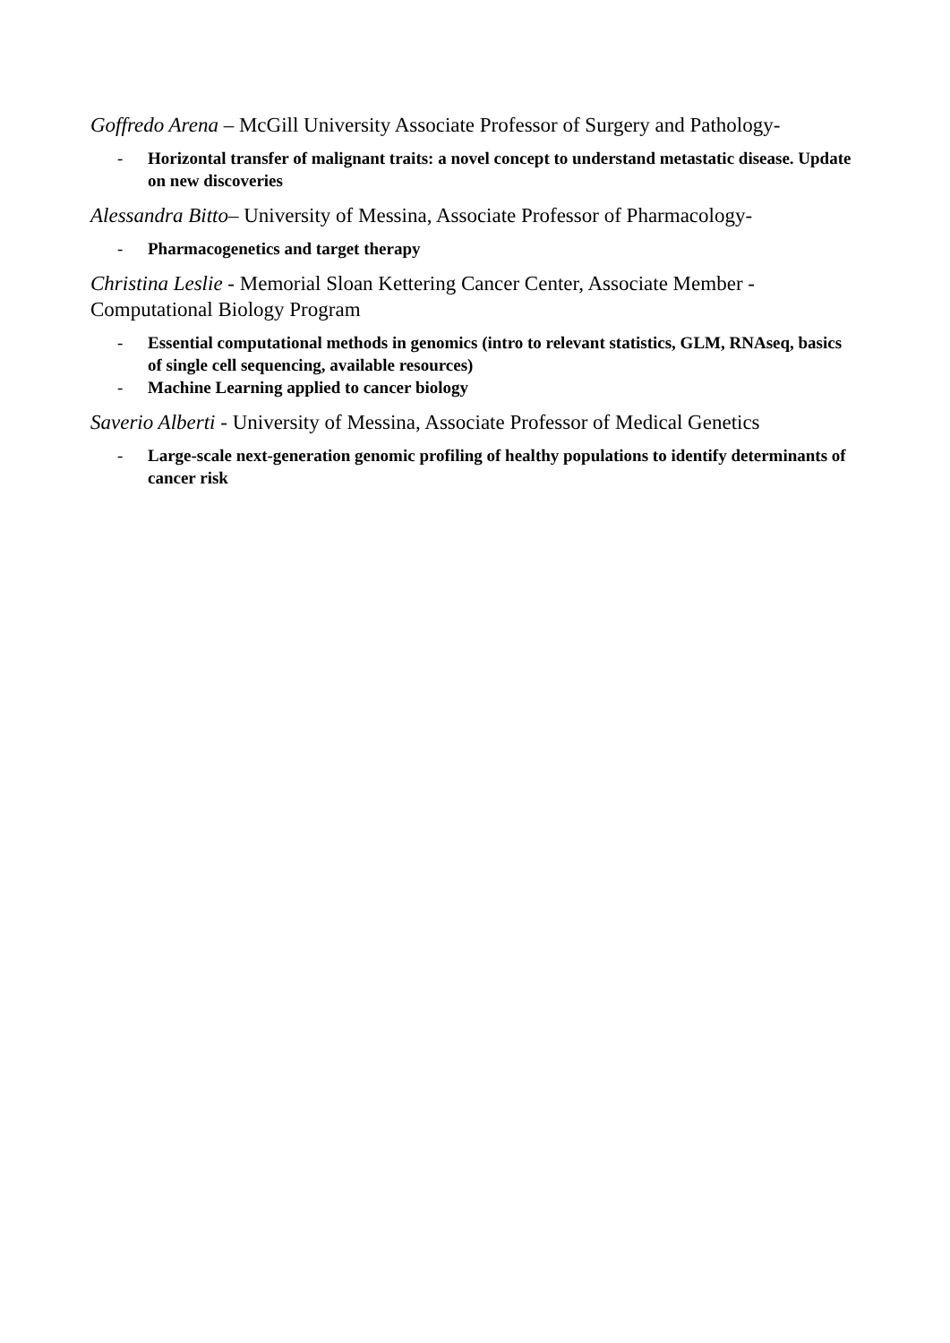Goffredo Arena – McGill University Associate Professor of Surgery and Pathology-
- Horizontal transfer of malignant traits: a novel concept to understand metastatic disease. Update on new discoveries
Alessandra Bitto– University of Messina, Associate Professor of Pharmacology-
- Pharmacogenetics and target therapy
Christina Leslie - Memorial Sloan Kettering Cancer Center, Associate Member - Computational Biology Program
- Essential computational methods in genomics (intro to relevant statistics, GLM, RNAseq, basics of single cell sequencing, available resources)
- Machine Learning applied to cancer biology
Saverio Alberti - University of Messina, Associate Professor of Medical Genetics
- Large-scale next-generation genomic profiling of healthy populations to identify determinants of cancer risk